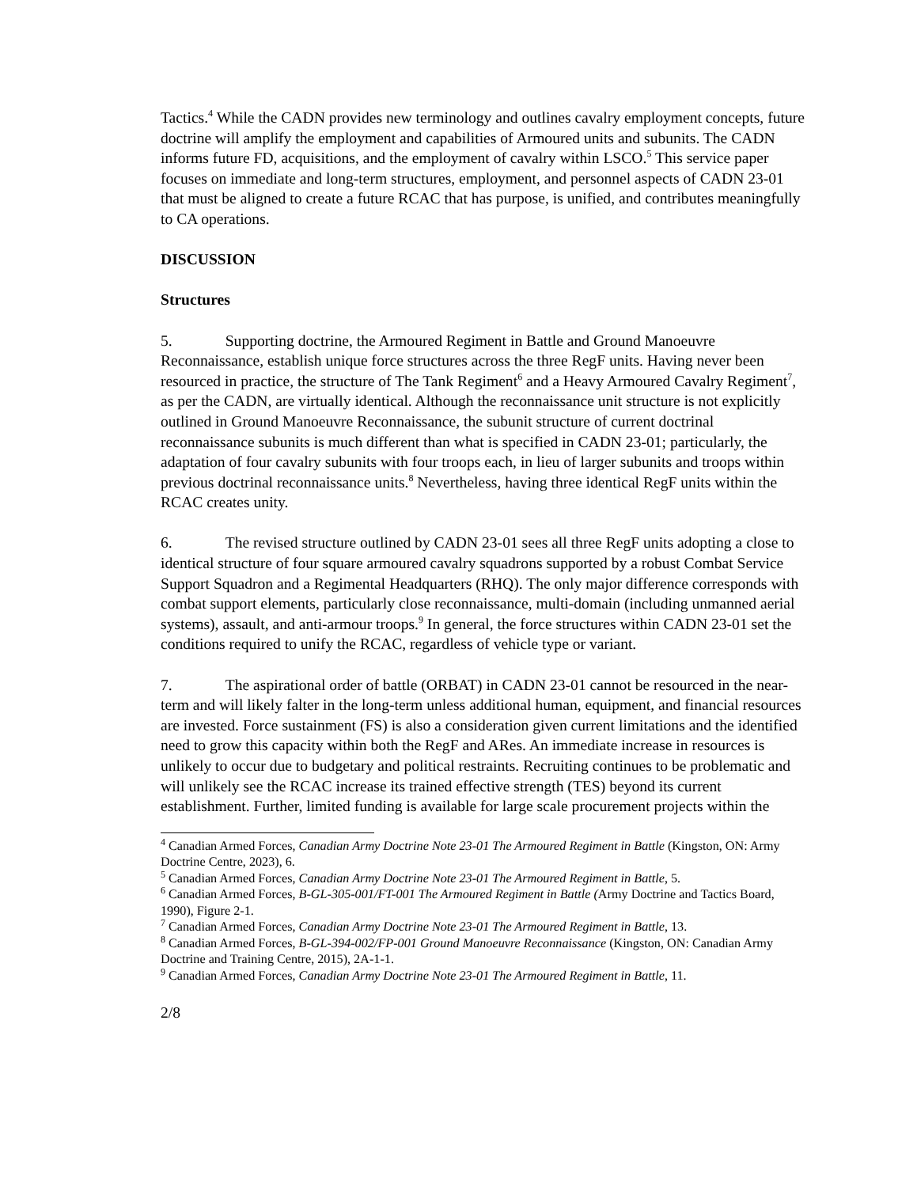Tactics.<sup>4</sup> While the CADN provides new terminology and outlines cavalry employment concepts, future doctrine will amplify the employment and capabilities of Armoured units and subunits. The CADN informs future FD, acquisitions, and the employment of cavalry within LSCO.<sup>5</sup> This service paper focuses on immediate and long-term structures, employment, and personnel aspects of CADN 23-01 that must be aligned to create a future RCAC that has purpose, is unified, and contributes meaningfully to CA operations.
DISCUSSION
Structures
5. Supporting doctrine, the Armoured Regiment in Battle and Ground Manoeuvre Reconnaissance, establish unique force structures across the three RegF units. Having never been resourced in practice, the structure of The Tank Regiment<sup>6</sup> and a Heavy Armoured Cavalry Regiment<sup>7</sup>, as per the CADN, are virtually identical. Although the reconnaissance unit structure is not explicitly outlined in Ground Manoeuvre Reconnaissance, the subunit structure of current doctrinal reconnaissance subunits is much different than what is specified in CADN 23-01; particularly, the adaptation of four cavalry subunits with four troops each, in lieu of larger subunits and troops within previous doctrinal reconnaissance units.<sup>8</sup> Nevertheless, having three identical RegF units within the RCAC creates unity.
6. The revised structure outlined by CADN 23-01 sees all three RegF units adopting a close to identical structure of four square armoured cavalry squadrons supported by a robust Combat Service Support Squadron and a Regimental Headquarters (RHQ). The only major difference corresponds with combat support elements, particularly close reconnaissance, multi-domain (including unmanned aerial systems), assault, and anti-armour troops.<sup>9</sup> In general, the force structures within CADN 23-01 set the conditions required to unify the RCAC, regardless of vehicle type or variant.
7. The aspirational order of battle (ORBAT) in CADN 23-01 cannot be resourced in the near-term and will likely falter in the long-term unless additional human, equipment, and financial resources are invested. Force sustainment (FS) is also a consideration given current limitations and the identified need to grow this capacity within both the RegF and ARes. An immediate increase in resources is unlikely to occur due to budgetary and political restraints. Recruiting continues to be problematic and will unlikely see the RCAC increase its trained effective strength (TES) beyond its current establishment. Further, limited funding is available for large scale procurement projects within the
<sup>4</sup> Canadian Armed Forces, Canadian Army Doctrine Note 23-01 The Armoured Regiment in Battle (Kingston, ON: Army Doctrine Centre, 2023), 6.
<sup>5</sup> Canadian Armed Forces, Canadian Army Doctrine Note 23-01 The Armoured Regiment in Battle, 5.
<sup>6</sup> Canadian Armed Forces, B-GL-305-001/FT-001 The Armoured Regiment in Battle (Army Doctrine and Tactics Board, 1990), Figure 2-1.
<sup>7</sup> Canadian Armed Forces, Canadian Army Doctrine Note 23-01 The Armoured Regiment in Battle, 13.
<sup>8</sup> Canadian Armed Forces, B-GL-394-002/FP-001 Ground Manoeuvre Reconnaissance (Kingston, ON: Canadian Army Doctrine and Training Centre, 2015), 2A-1-1.
<sup>9</sup> Canadian Armed Forces, Canadian Army Doctrine Note 23-01 The Armoured Regiment in Battle, 11.
2/8